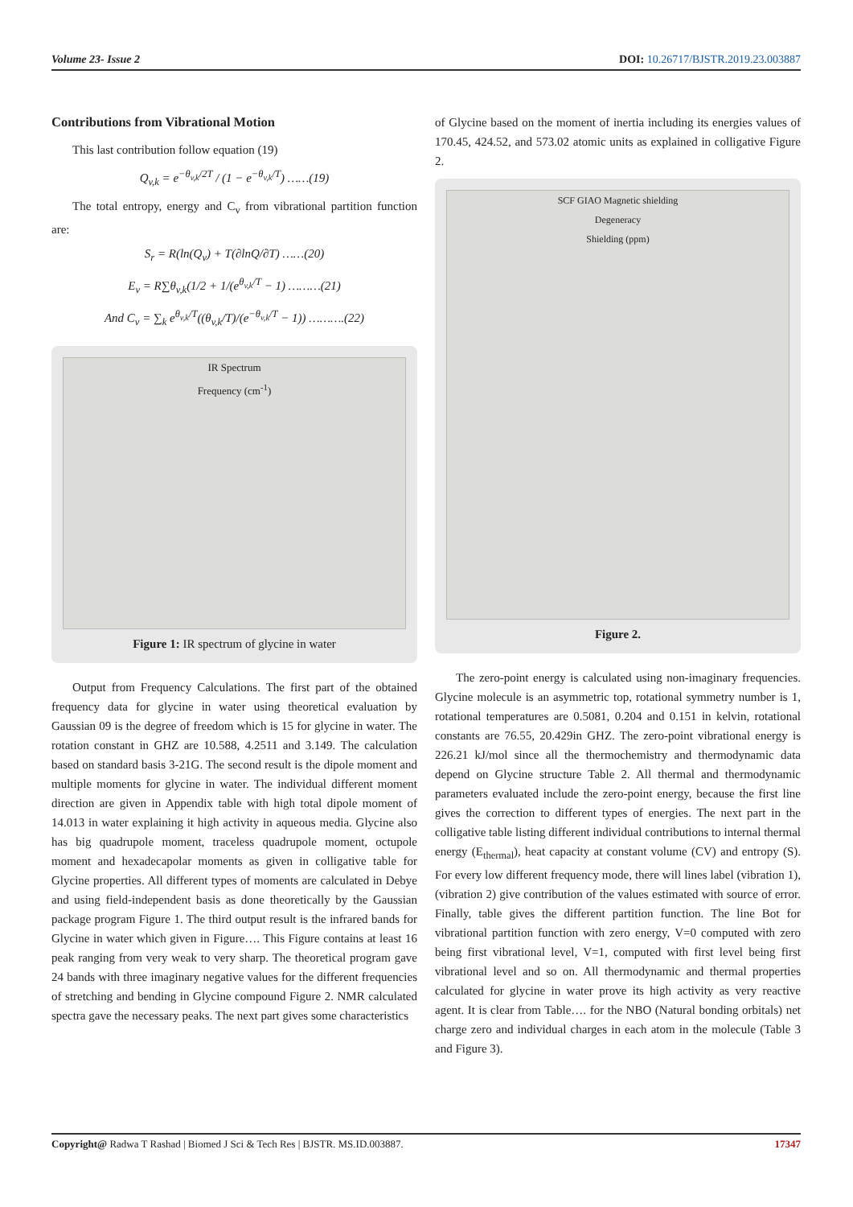Volume 23- Issue 2 DOI: 10.26717/BJSTR.2019.23.003887
Contributions from Vibrational Motion
This last contribution follow equation (19)
Q<sub>v,k</sub> = e<sup>−θ<sub>v,k</sub>/2T</sup> / (1 − e<sup>−θ<sub>v,k</sub>/T</sup>) ……(19)
The total entropy, energy and C<sub>v</sub> from vibrational partition function are:
S<sub>r</sub> = R(ln(Q<sub>v</sub>) + T(∂lnQ/∂T) ……(20)
E<sub>v</sub> = R∑θ<sub>v,k</sub>(1/2 + 1/(e<sup>θ<sub>v,k</sub>/T</sup> − 1) ………(21)
And C<sub>v</sub> = ∑<sub>k</sub> e<sup>θ<sub>v,k</sub>/T</sup>((θ<sub>v,k</sub>/T)/(e<sup>−θ<sub>v,k</sub>/T</sup> − 1)) ……….(22)
IR Spectrum
Frequency (cm<sup>-1</sup>)
Figure 1: IR spectrum of glycine in water
Output from Frequency Calculations. The first part of the obtained frequency data for glycine in water using theoretical evaluation by Gaussian 09 is the degree of freedom which is 15 for glycine in water. The rotation constant in GHZ are 10.588, 4.2511 and 3.149. The calculation based on standard basis 3-21G. The second result is the dipole moment and multiple moments for glycine in water. The individual different moment direction are given in Appendix table with high total dipole moment of 14.013 in water explaining it high activity in aqueous media. Glycine also has big quadrupole moment, traceless quadrupole moment, octupole moment and hexadecapolar moments as given in colligative table for Glycine properties. All different types of moments are calculated in Debye and using field-independent basis as done theoretically by the Gaussian package program Figure 1. The third output result is the infrared bands for Glycine in water which given in Figure…. This Figure contains at least 16 peak ranging from very weak to very sharp. The theoretical program gave 24 bands with three imaginary negative values for the different frequencies of stretching and bending in Glycine compound Figure 2. NMR calculated spectra gave the necessary peaks. The next part gives some characteristics
of Glycine based on the moment of inertia including its energies values of 170.45, 424.52, and 573.02 atomic units as explained in colligative Figure 2.
SCF GIAO Magnetic shielding
Degeneracy
Shielding (ppm)
Figure 2.
The zero-point energy is calculated using non-imaginary frequencies. Glycine molecule is an asymmetric top, rotational symmetry number is 1, rotational temperatures are 0.5081, 0.204 and 0.151 in kelvin, rotational constants are 76.55, 20.429in GHZ. The zero-point vibrational energy is 226.21 kJ/mol since all the thermochemistry and thermodynamic data depend on Glycine structure Table 2. All thermal and thermodynamic parameters evaluated include the zero-point energy, because the first line gives the correction to different types of energies. The next part in the colligative table listing different individual contributions to internal thermal energy (E<sub>thermal</sub>), heat capacity at constant volume (CV) and entropy (S). For every low different frequency mode, there will lines label (vibration 1), (vibration 2) give contribution of the values estimated with source of error. Finally, table gives the different partition function. The line Bot for vibrational partition function with zero energy, V=0 computed with zero being first vibrational level, V=1, computed with first level being first vibrational level and so on. All thermodynamic and thermal properties calculated for glycine in water prove its high activity as very reactive agent. It is clear from Table…. for the NBO (Natural bonding orbitals) net charge zero and individual charges in each atom in the molecule (Table 3 and Figure 3).
Copyright@ Radwa T Rashad | Biomed J Sci & Tech Res | BJSTR. MS.ID.003887. 17347